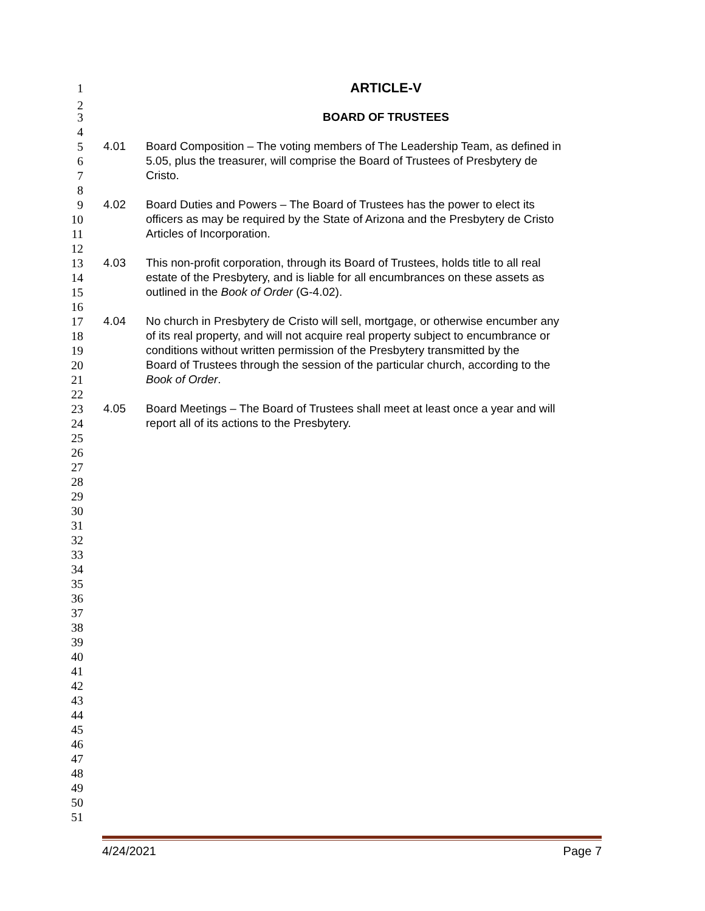1 ARTICLE-V
2
3 BOARD OF TRUSTEES
4
5 4.01 Board Composition – The voting members of The Leadership Team, as defined in
6 5.05, plus the treasurer, will comprise the Board of Trustees of Presbytery de
7 Cristo.
8
9 4.02 Board Duties and Powers – The Board of Trustees has the power to elect its
10 officers as may be required by the State of Arizona and the Presbytery de Cristo
11 Articles of Incorporation.
12
13 4.03 This non-profit corporation, through its Board of Trustees, holds title to all real
14 estate of the Presbytery, and is liable for all encumbrances on these assets as
15 outlined in the Book of Order (G-4.02).
16
17 4.04 No church in Presbytery de Cristo will sell, mortgage, or otherwise encumber any
18 of its real property, and will not acquire real property subject to encumbrance or
19 conditions without written permission of the Presbytery transmitted by the
20 Board of Trustees through the session of the particular church, according to the
21 Book of Order.
22
23 4.05 Board Meetings – The Board of Trustees shall meet at least once a year and will
24 report all of its actions to the Presbytery.
25
26
27
28
29
30
31
32
33
34
35
36
37
38
39
40
41
42
43
44
45
46
47
48
49
50
51
4/24/2021 Page 7